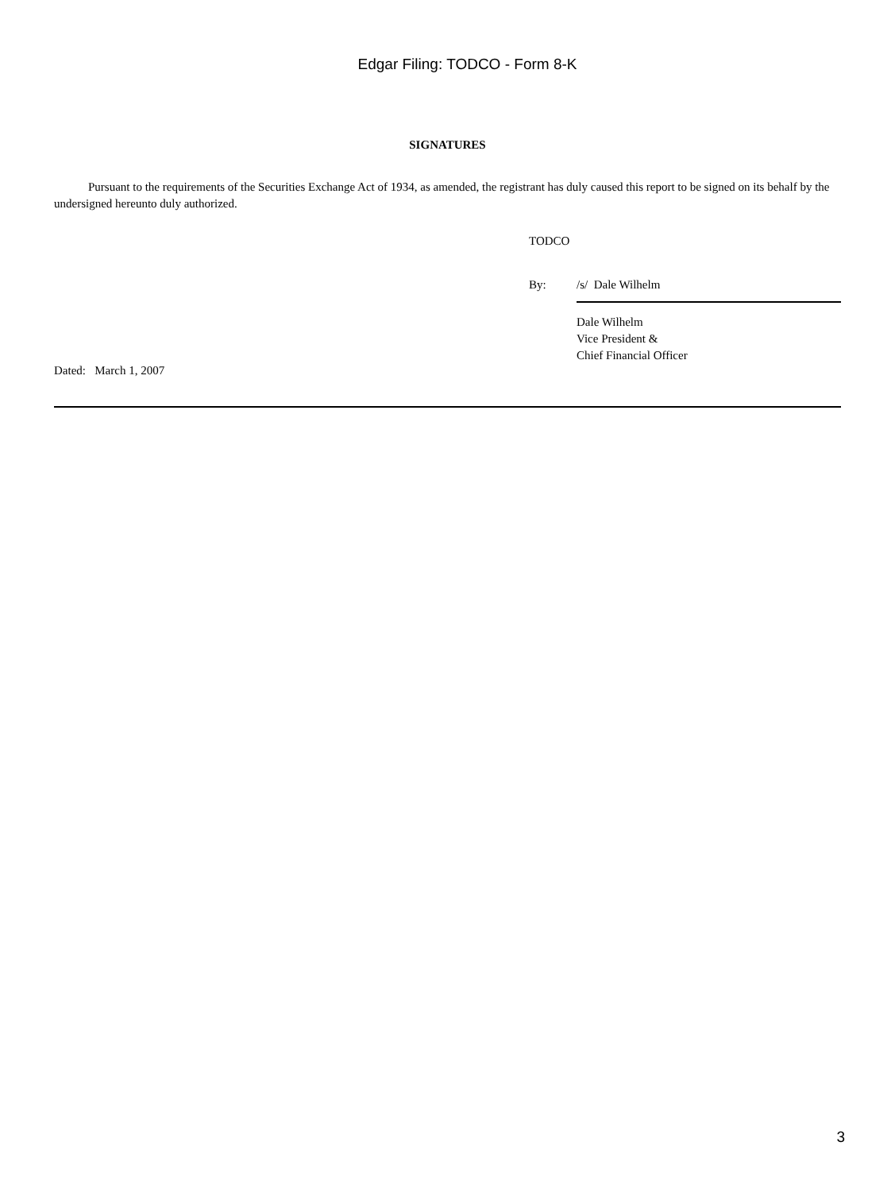Edgar Filing: TODCO - Form 8-K
SIGNATURES
Pursuant to the requirements of the Securities Exchange Act of 1934, as amended, the registrant has duly caused this report to be signed on its behalf by the undersigned hereunto duly authorized.
TODCO
By: /s/ Dale Wilhelm
Dale Wilhelm
Vice President &
Chief Financial Officer
Dated: March 1, 2007
3